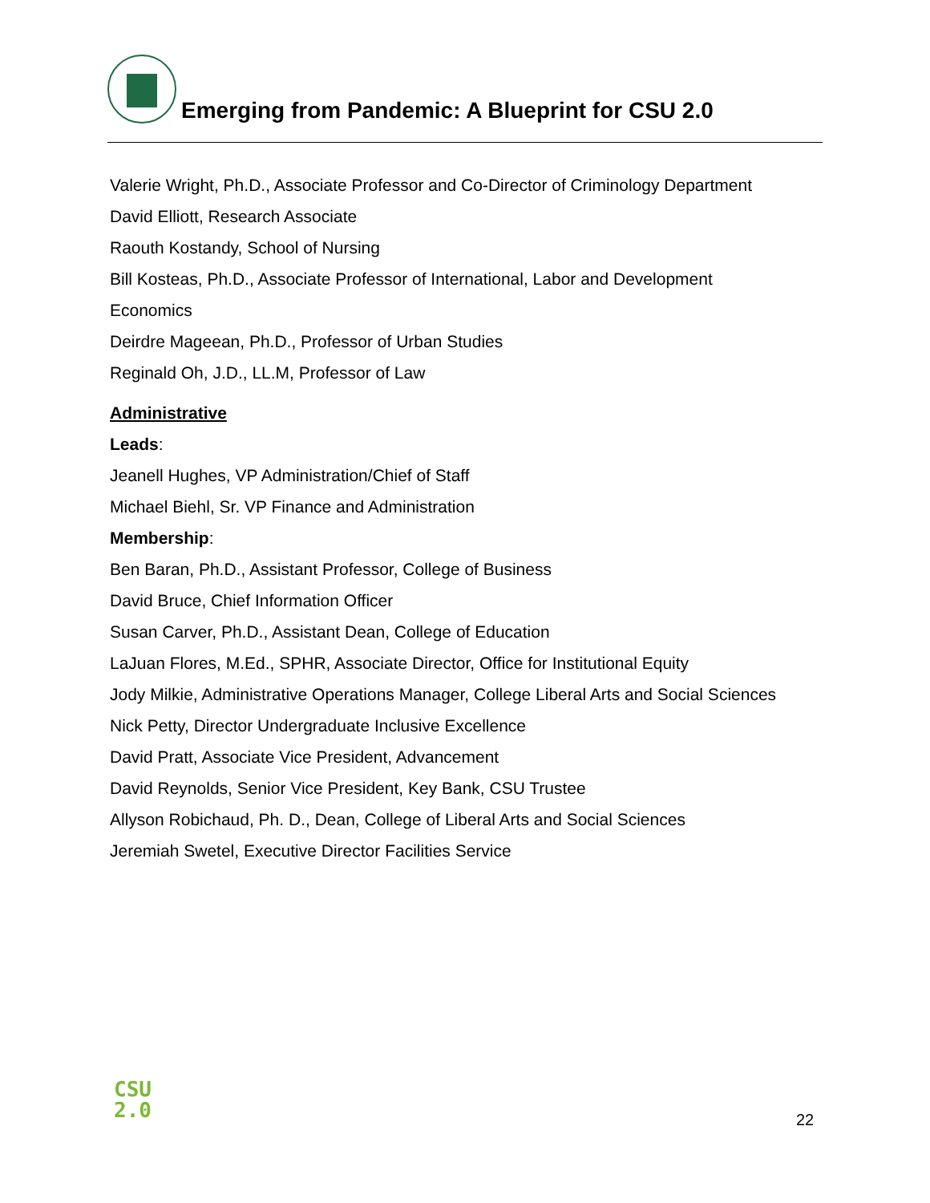Emerging from Pandemic: A Blueprint for CSU 2.0
Valerie Wright, Ph.D., Associate Professor and Co-Director of Criminology Department
David Elliott, Research Associate
Raouth Kostandy, School of Nursing
Bill Kosteas, Ph.D., Associate Professor of International, Labor and Development
Economics
Deirdre Mageean, Ph.D., Professor of Urban Studies
Reginald Oh, J.D., LL.M, Professor of Law
Administrative
Leads:
Jeanell Hughes, VP Administration/Chief of Staff
Michael Biehl, Sr. VP Finance and Administration
Membership:
Ben Baran, Ph.D., Assistant Professor, College of Business
David Bruce, Chief Information Officer
Susan Carver, Ph.D., Assistant Dean, College of Education
LaJuan Flores, M.Ed., SPHR, Associate Director, Office for Institutional Equity
Jody Milkie, Administrative Operations Manager, College Liberal Arts and Social Sciences
Nick Petty, Director Undergraduate Inclusive Excellence
David Pratt, Associate Vice President, Advancement
David Reynolds, Senior Vice President, Key Bank, CSU Trustee
Allyson Robichaud, Ph. D., Dean, College of Liberal Arts and Social Sciences
Jeremiah Swetel, Executive Director Facilities Service
CSU
2.0
22